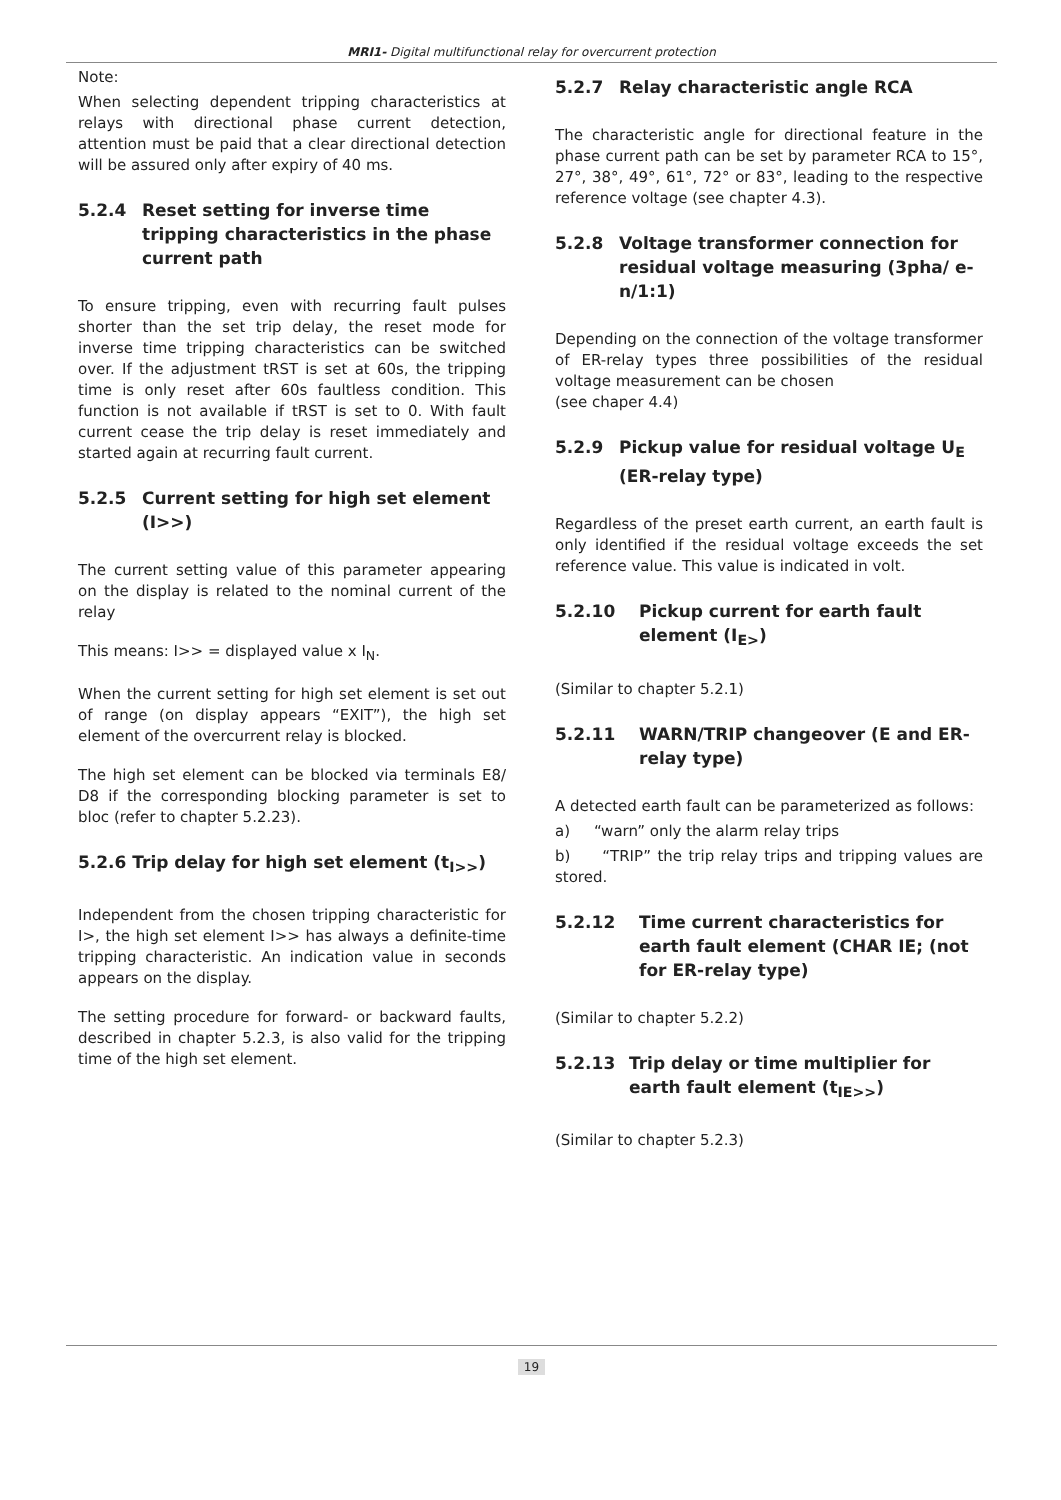MRI1- Digital multifunctional relay for overcurrent protection
Note:
When selecting dependent tripping characteristics at relays with directional phase current detection, attention must be paid that a clear directional detection will be assured only after expiry of 40 ms.
5.2.4 Reset setting for inverse time tripping characteristics in the phase current path
To ensure tripping, even with recurring fault pulses shorter than the set trip delay, the reset mode for inverse time tripping characteristics can be switched over. If the adjustment tRST is set at 60s, the tripping time is only reset after 60s faultless condition. This function is not available if tRST is set to 0. With fault current cease the trip delay is reset immediately and started again at recurring fault current.
5.2.5 Current setting for high set element (I>>)
The current setting value of this parameter appearing on the display is related to the nominal current of the relay
This means: I>> = displayed value x I<sub>N</sub>.
When the current setting for high set element is set out of range (on display appears “EXIT”), the high set element of the overcurrent relay is blocked.
The high set element can be blocked via terminals E8/ D8 if the corresponding blocking parameter is set to bloc (refer to chapter 5.2.23).
5.2.6 Trip delay for high set element (t<sub>I>></sub>)
Independent from the chosen tripping characteristic for I>, the high set element I>> has always a definite-time tripping characteristic. An indication value in seconds appears on the display.
The setting procedure for forward- or backward faults, described in chapter 5.2.3, is also valid for the tripping time of the high set element.
5.2.7 Relay characteristic angle RCA
The characteristic angle for directional feature in the phase current path can be set by parameter RCA to 15°, 27°, 38°, 49°, 61°, 72° or 83°, leading to the respective reference voltage (see chapter 4.3).
5.2.8 Voltage transformer connection for residual voltage measuring (3pha/ e-n/1:1)
Depending on the connection of the voltage transformer of ER-relay types three possibilities of the residual voltage measurement can be chosen
(see chaper 4.4)
5.2.9 Pickup value for residual voltage U<sub>E</sub> (ER-relay type)
Regardless of the preset earth current, an earth fault is only identified if the residual voltage exceeds the set reference value. This value is indicated in volt.
5.2.10 Pickup current for earth fault element (I<sub>E></sub>)
(Similar to chapter 5.2.1)
5.2.11 WARN/TRIP changeover (E and ER-relay type)
A detected earth fault can be parameterized as follows:
a) “warn” only the alarm relay trips
b) “TRIP” the trip relay trips and tripping values are stored.
5.2.12 Time current characteristics for earth fault element (CHAR IE; (not for ER-relay type)
(Similar to chapter 5.2.2)
5.2.13 Trip delay or time multiplier for earth fault element (t<sub>IE>></sub>)
(Similar to chapter 5.2.3)
19